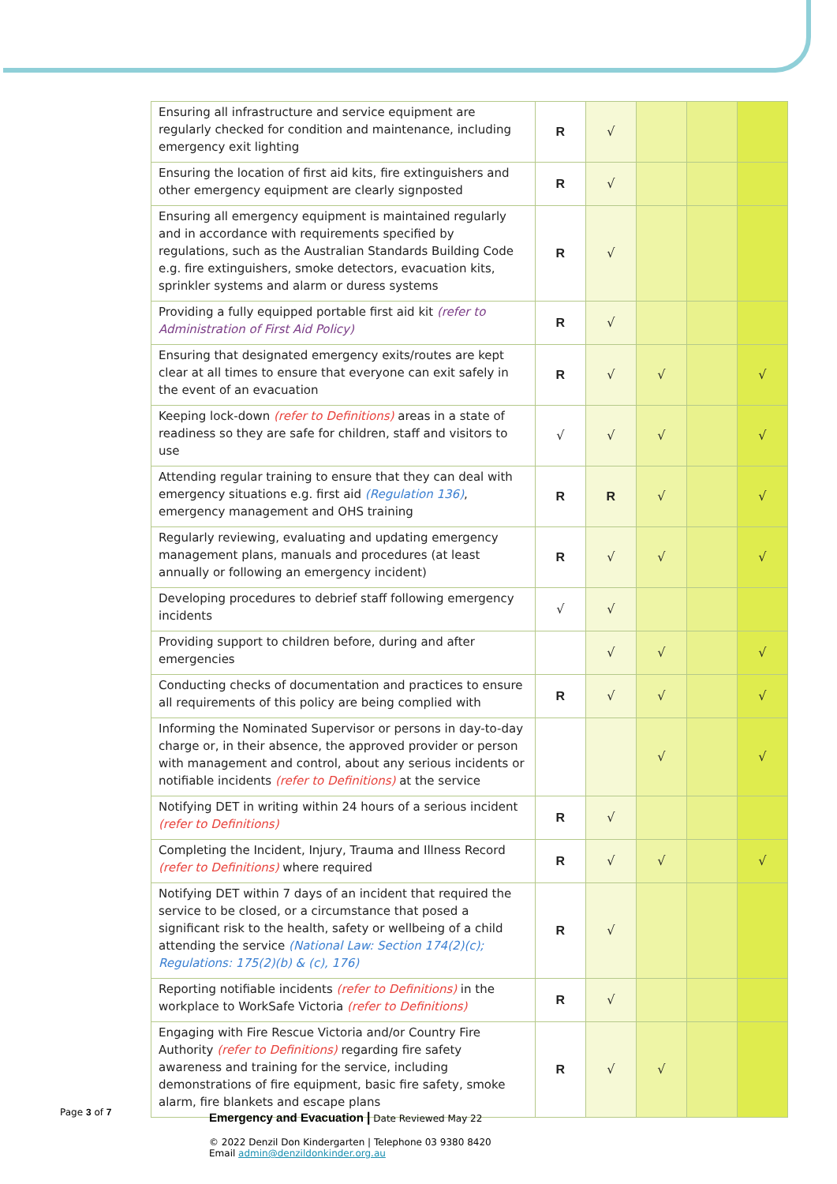| Ensuring all infrastructure and service equipment are regularly checked for condition and maintenance, including emergency exit lighting | R | √ | | | |
| Ensuring the location of first aid kits, fire extinguishers and other emergency equipment are clearly signposted | R | √ | | | |
| Ensuring all emergency equipment is maintained regularly and in accordance with requirements specified by regulations, such as the Australian Standards Building Code e.g. fire extinguishers, smoke detectors, evacuation kits, sprinkler systems and alarm or duress systems | R | √ | | | |
| Providing a fully equipped portable first aid kit (refer to Administration of First Aid Policy) | R | √ | | | |
| Ensuring that designated emergency exits/routes are kept clear at all times to ensure that everyone can exit safely in the event of an evacuation | R | √ | √ | | √ |
| Keeping lock-down (refer to Definitions) areas in a state of readiness so they are safe for children, staff and visitors to use | √ | √ | √ | | √ |
| Attending regular training to ensure that they can deal with emergency situations e.g. first aid (Regulation 136) , emergency management and OHS training | R | R | √ | | √ |
| Regularly reviewing, evaluating and updating emergency management plans, manuals and procedures (at least annually or following an emergency incident) | R | √ | √ | | √ |
| Developing procedures to debrief staff following emergency incidents | √ | √ | | | |
| Providing support to children before, during and after emergencies | | √ | √ | | √ |
| Conducting checks of documentation and practices to ensure all requirements of this policy are being complied with | R | √ | √ | | √ |
| Informing the Nominated Supervisor or persons in day-to-day charge or, in their absence, the approved provider or person with management and control, about any serious incidents or notifiable incidents (refer to Definitions) at the service | | | √ | | √ |
| Notifying DET in writing within 24 hours of a serious incident (refer to Definitions) | R | √ | | | |
| Completing the Incident, Injury, Trauma and Illness Record (refer to Definitions) where required | R | √ | √ | | √ |
| Notifying DET within 7 days of an incident that required the service to be closed, or a circumstance that posed a significant risk to the health, safety or wellbeing of a child attending the service (National Law: Section 174(2)(c); Regulations: 175(2)(b) & (c), 176) | R | √ | | | |
| Reporting notifiable incidents (refer to Definitions) in the workplace to WorkSafe Victoria (refer to Definitions) | R | √ | | | |
| Engaging with Fire Rescue Victoria and/or Country Fire Authority (refer to Definitions) regarding fire safety awareness and training for the service, including demonstrations of fire equipment, basic fire safety, smoke alarm, fire blankets and escape plans | R | √ | √ | | |
Page 3 of 7
Emergency and Evacuation | Date Reviewed May 22
© 2022 Denzil Don Kindergarten | Telephone 03 9380 8420
Email admin@denzildonkinder.org.au